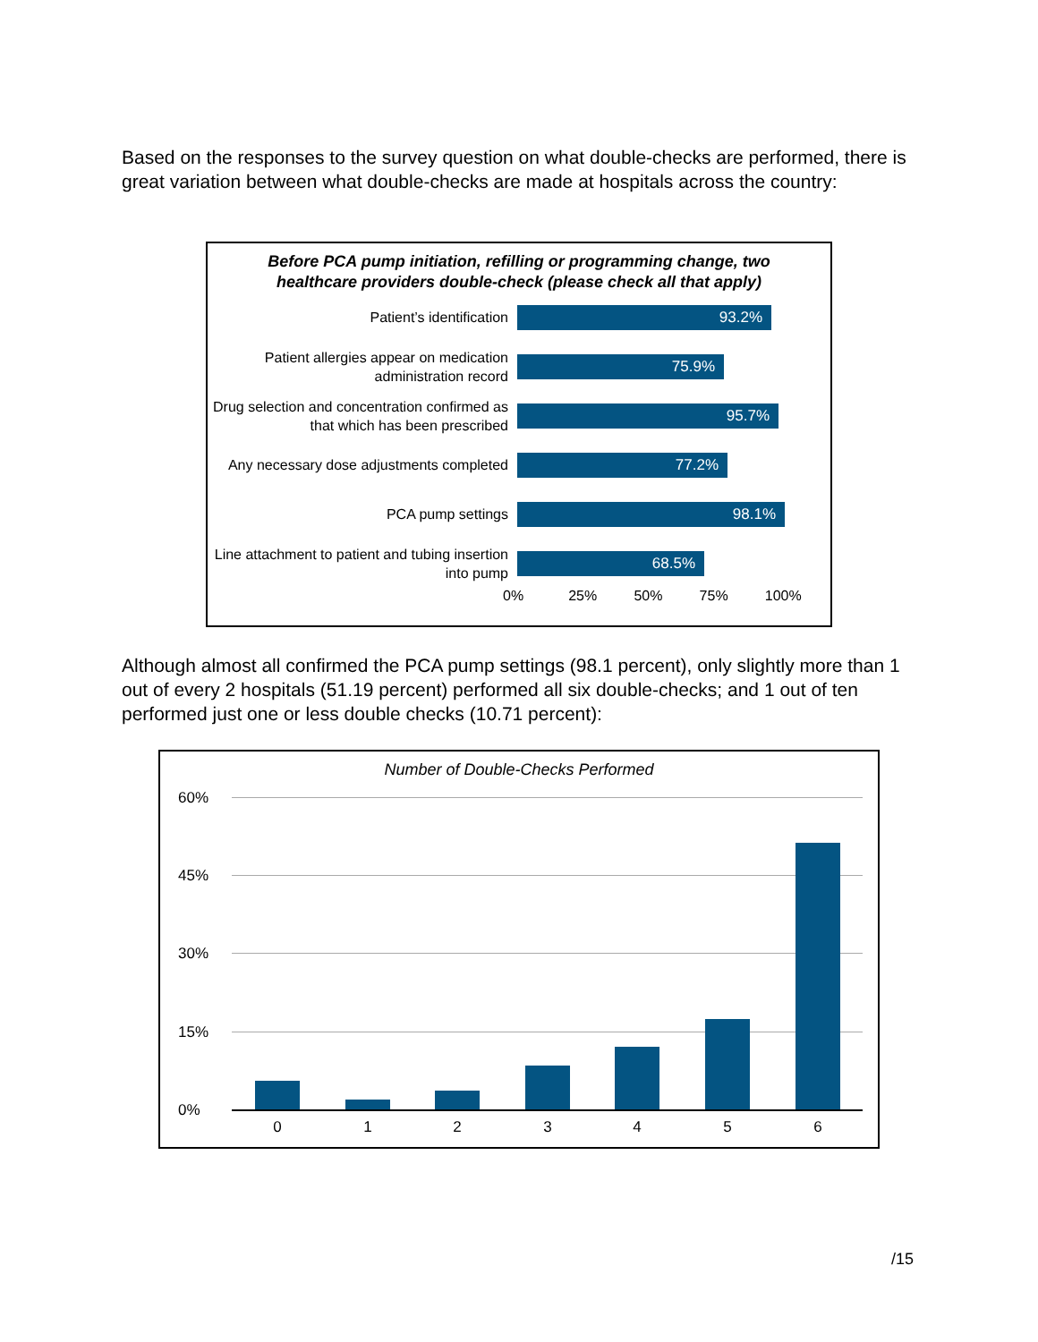Based on the responses to the survey question on what double-checks are performed, there is great variation between what double-checks are made at hospitals across the country:
Before PCA pump initiation, refilling or programming change, two
healthcare providers double-check (please check all that apply)
Patient’s identification
93.2%
Patient allergies appear on medication administration record
75.9%
Drug selection and concentration confirmed as that which has been prescribed
95.7%
Any necessary dose adjustments completed
77.2%
PCA pump settings
98.1%
Line attachment to patient and tubing insertion into pump
68.5%
0% 25% 50% 75% 100%
Although almost all confirmed the PCA pump settings (98.1 percent), only slightly more than 1 out of every 2 hospitals (51.19 percent) performed all six double-checks; and 1 out of ten performed just one or less double checks (10.71 percent):
Number of Double-Checks Performed
60%
45%
30%
15%
0%
0 1 2 3 4 5 6
/15